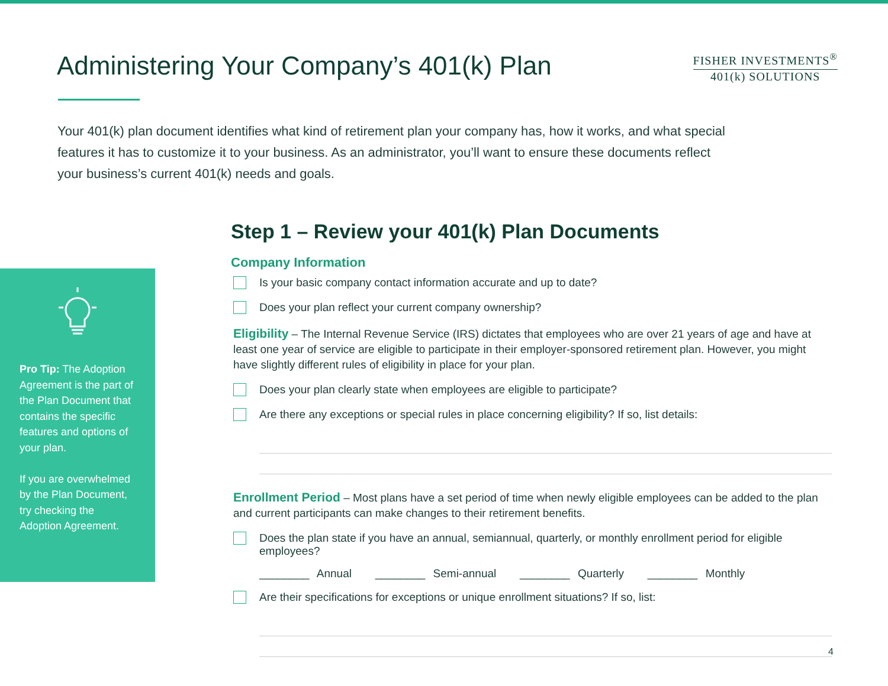Administering Your Company’s 401(k) Plan
FISHER INVESTMENTS<sup>®</sup>
401(k) SOLUTIONS
Your 401(k) plan document identifies what kind of retirement plan your company has, how it works, and what special features it has to customize it to your business. As an administrator, you’ll want to ensure these documents reflect your business’s current 401(k) needs and goals.
Pro Tip: The Adoption Agreement is the part of the Plan Document that contains the specific features and options of your plan.
If you are overwhelmed by the Plan Document, try checking the Adoption Agreement.
Step 1 – Review your 401(k) Plan Documents
Company Information
Is your basic company contact information accurate and up to date?
Does your plan reflect your current company ownership?
Eligibility – The Internal Revenue Service (IRS) dictates that employees who are over 21 years of age and have at least one year of service are eligible to participate in their employer-sponsored retirement plan. However, you might have slightly different rules of eligibility in place for your plan.
Does your plan clearly state when employees are eligible to participate?
Are there any exceptions or special rules in place concerning eligibility? If so, list details:
Enrollment Period – Most plans have a set period of time when newly eligible employees can be added to the plan and current participants can make changes to their retirement benefits.
Does the plan state if you have an annual, semiannual, quarterly, or monthly enrollment period for eligible employees?
________ Annual ________ Semi-annual ________ Quarterly ________ Monthly
Are their specifications for exceptions or unique enrollment situations? If so, list:
4